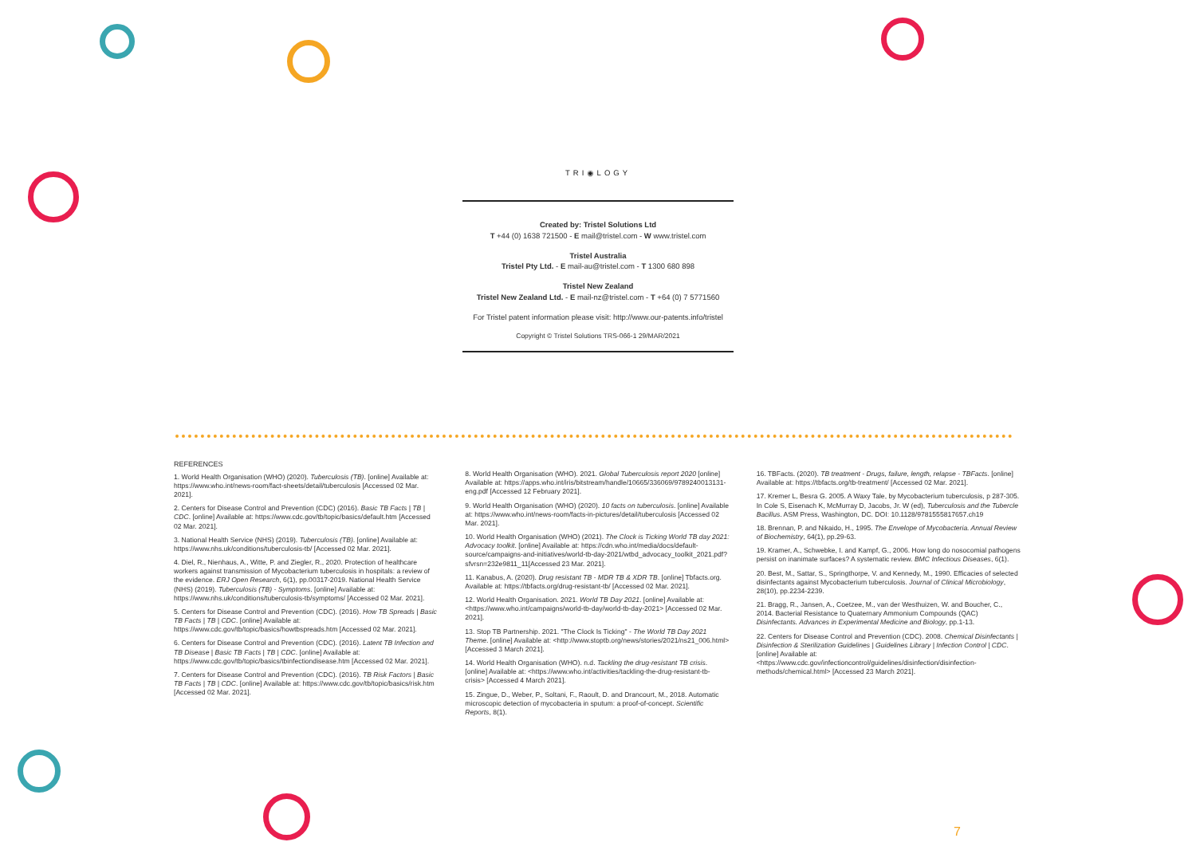TRI◉LOGY
Created by: Tristel Solutions Ltd
T +44 (0) 1638 721500 - E mail@tristel.com - W www.tristel.com
Tristel Australia
Tristel Pty Ltd. - E mail-au@tristel.com - T 1300 680 898
Tristel New Zealand
Tristel New Zealand Ltd. - E mail-nz@tristel.com - T +64 (0) 7 5771560
For Tristel patent information please visit: http://www.our-patents.info/tristel
Copyright © Tristel Solutions TRS-066-1 29/MAR/2021
REFERENCES
1. World Health Organisation (WHO) (2020). Tuberculosis (TB). [online] Available at: https://www.who.int/news-room/fact-sheets/detail/tuberculosis [Accessed 02 Mar. 2021].
2. Centers for Disease Control and Prevention (CDC) (2016). Basic TB Facts | TB | CDC. [online] Available at: https://www.cdc.gov/tb/topic/basics/default.htm [Accessed 02 Mar. 2021].
3. National Health Service (NHS) (2019). Tuberculosis (TB). [online] Available at: https://www.nhs.uk/conditions/tuberculosis-tb/ [Accessed 02 Mar. 2021].
4. Diel, R., Nienhaus, A., Witte, P. and Ziegler, R., 2020. Protection of healthcare workers against transmission of Mycobacterium tuberculosis in hospitals: a review of the evidence. ERJ Open Research, 6(1), pp.00317-2019. National Health Service (NHS) (2019). Tuberculosis (TB) - Symptoms. [online] Available at: https://www.nhs.uk/conditions/tuberculosis-tb/symptoms/ [Accessed 02 Mar. 2021].
5. Centers for Disease Control and Prevention (CDC). (2016). How TB Spreads | Basic TB Facts | TB | CDC. [online] Available at: https://www.cdc.gov/tb/topic/basics/howtbspreads.htm [Accessed 02 Mar. 2021].
6. Centers for Disease Control and Prevention (CDC). (2016). Latent TB Infection and TB Disease | Basic TB Facts | TB | CDC. [online] Available at: https://www.cdc.gov/tb/topic/basics/tbinfectiondisease.htm [Accessed 02 Mar. 2021].
7. Centers for Disease Control and Prevention (CDC). (2016). TB Risk Factors | Basic TB Facts | TB | CDC. [online] Available at: https://www.cdc.gov/tb/topic/basics/risk.htm [Accessed 02 Mar. 2021].
8. World Health Organisation (WHO). 2021. Global Tuberculosis report 2020 [online] Available at: https://apps.who.int/iris/bitstream/handle/10665/336069/9789240013131-eng.pdf [Accessed 12 February 2021].
9. World Health Organisation (WHO) (2020). 10 facts on tuberculosis. [online] Available at: https://www.who.int/news-room/facts-in-pictures/detail/tuberculosis [Accessed 02 Mar. 2021].
10. World Health Organisation (WHO) (2021). The Clock is Ticking World TB day 2021: Advocacy toolkit. [online] Available at: https://cdn.who.int/media/docs/default-source/campaigns-and-initiatives/world-tb-day-2021/wtbd_advocacy_toolkit_2021.pdf?sfvrsn=232e9811_11[Accessed 23 Mar. 2021].
11. Kanabus, A. (2020). Drug resistant TB - MDR TB & XDR TB. [online] Tbfacts.org. Available at: https://tbfacts.org/drug-resistant-tb/ [Accessed 02 Mar. 2021].
12. World Health Organisation. 2021. World TB Day 2021. [online] Available at: <https://www.who.int/campaigns/world-tb-day/world-tb-day-2021> [Accessed 02 Mar. 2021].
13. Stop TB Partnership. 2021. "The Clock Is Ticking" - The World TB Day 2021 Theme. [online] Available at: <http://www.stoptb.org/news/stories/2021/ns21_006.html> [Accessed 3 March 2021].
14. World Health Organisation (WHO). n.d. Tackling the drug-resistant TB crisis. [online] Available at: <https://www.who.int/activities/tackling-the-drug-resistant-tb-crisis> [Accessed 4 March 2021].
15. Zingue, D., Weber, P., Soltani, F., Raoult, D. and Drancourt, M., 2018. Automatic microscopic detection of mycobacteria in sputum: a proof-of-concept. Scientific Reports, 8(1).
16. TBFacts. (2020). TB treatment - Drugs, failure, length, relapse - TBFacts. [online] Available at: https://tbfacts.org/tb-treatment/ [Accessed 02 Mar. 2021].
17. Kremer L, Besra G. 2005. A Waxy Tale, by Mycobacterium tuberculosis, p 287-305. In Cole S, Eisenach K, McMurray D, Jacobs, Jr. W (ed), Tuberculosis and the Tubercle Bacillus. ASM Press, Washington, DC. DOI: 10.1128/9781555817657.ch19
18. Brennan, P. and Nikaido, H., 1995. The Envelope of Mycobacteria. Annual Review of Biochemistry, 64(1), pp.29-63.
19. Kramer, A., Schwebke, I. and Kampf, G., 2006. How long do nosocomial pathogens persist on inanimate surfaces? A systematic review. BMC Infectious Diseases, 6(1).
20. Best, M., Sattar, S., Springthorpe, V. and Kennedy, M., 1990. Efficacies of selected disinfectants against Mycobacterium tuberculosis. Journal of Clinical Microbiology, 28(10), pp.2234-2239.
21. Bragg, R., Jansen, A., Coetzee, M., van der Westhuizen, W. and Boucher, C., 2014. Bacterial Resistance to Quaternary Ammonium Compounds (QAC) Disinfectants. Advances in Experimental Medicine and Biology, pp.1-13.
22. Centers for Disease Control and Prevention (CDC). 2008. Chemical Disinfectants | Disinfection & Sterilization Guidelines | Guidelines Library | Infection Control | CDC. [online] Available at: <https://www.cdc.gov/infectioncontrol/guidelines/disinfection/disinfection-methods/chemical.html> [Accessed 23 March 2021].
7